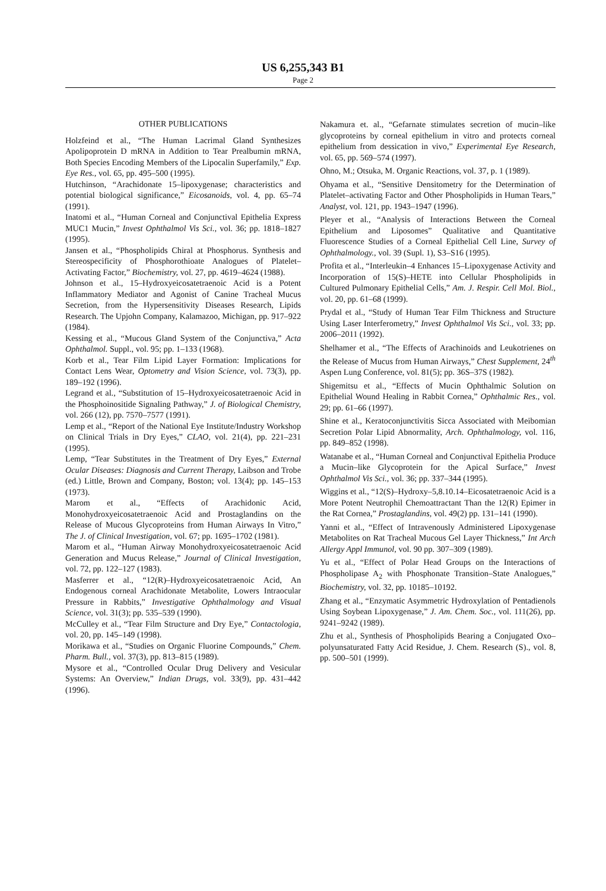US 6,255,343 B1
Page 2
OTHER PUBLICATIONS
Holzfeind et al., “The Human Lacrimal Gland Synthesizes Apolipoprotein D mRNA in Addition to Tear Prealbumin mRNA, Both Species Encoding Members of the Lipocalin Superfamily,” Exp. Eye Res., vol. 65, pp. 495–500 (1995).
Hutchinson, “Arachidonate 15–lipoxygenase; characteristics and potential biological significance,” Eicosanoids, vol. 4, pp. 65–74 (1991).
Inatomi et al., “Human Corneal and Conjunctival Epithelia Express MUC1 Mucin,” Invest Ophthalmol Vis Sci., vol. 36; pp. 1818–1827 (1995).
Jansen et al., “Phospholipids Chiral at Phosphorus. Synthesis and Stereospecificity of Phosphorothioate Analogues of Platelet–Activating Factor,” Biochemistry, vol. 27, pp. 4619–4624 (1988).
Johnson et al., 15–Hydroxyeicosatetraenoic Acid is a Potent Inflammatory Mediator and Agonist of Canine Tracheal Mucus Secretion, from the Hypersensitivity Diseases Research, Lipids Research. The Upjohn Company, Kalamazoo, Michigan, pp. 917–922 (1984).
Kessing et al., “Mucous Gland System of the Conjunctiva,” Acta Ophthalmol. Suppl., vol. 95; pp. 1–133 (1968).
Korb et al., Tear Film Lipid Layer Formation: Implications for Contact Lens Wear, Optometry and Vision Science, vol. 73(3), pp. 189–192 (1996).
Legrand et al., “Substitution of 15–Hydroxyeicosatetraenoic Acid in the Phosphoinositide Signaling Pathway,” J. of Biological Chemistry, vol. 266 (12), pp. 7570–7577 (1991).
Lemp et al., “Report of the National Eye Institute/Industry Workshop on Clinical Trials in Dry Eyes,” CLAO, vol. 21(4), pp. 221–231 (1995).
Lemp, “Tear Substitutes in the Treatment of Dry Eyes,” External Ocular Diseases: Diagnosis and Current Therapy, Laibson and Trobe (ed.) Little, Brown and Company, Boston; vol. 13(4); pp. 145–153 (1973).
Marom et al., “Effects of Arachidonic Acid, Monohydroxyeicosatetraenoic Acid and Prostaglandins on the Release of Mucous Glycoproteins from Human Airways In Vitro,” The J. of Clinical Investigation, vol. 67; pp. 1695–1702 (1981).
Marom et al., “Human Airway Monohydroxyeicosatetraenoic Acid Generation and Mucus Release,” Journal of Clinical Investigation, vol. 72, pp. 122–127 (1983).
Masferrer et al., “12(R)–Hydroxyeicosatetraenoic Acid, An Endogenous corneal Arachidonate Metabolite, Lowers Intraocular Pressure in Rabbits,” Investigative Ophthalmology and Visual Science, vol. 31(3); pp. 535–539 (1990).
McCulley et al., “Tear Film Structure and Dry Eye,” Contactologia, vol. 20, pp. 145–149 (1998).
Morikawa et al., “Studies on Organic Fluorine Compounds,” Chem. Pharm. Bull., vol. 37(3), pp. 813–815 (1989).
Mysore et al., “Controlled Ocular Drug Delivery and Vesicular Systems: An Overview,” Indian Drugs, vol. 33(9), pp. 431–442 (1996).
Nakamura et. al., “Gefarnate stimulates secretion of mucin–like glycoproteins by corneal epithelium in vitro and protects corneal epithelium from dessication in vivo,” Experimental Eye Research, vol. 65, pp. 569–574 (1997).
Ohno, M.; Otsuka, M. Organic Reactions, vol. 37, p. 1 (1989).
Ohyama et al., “Sensitive Densitometry for the Determination of Platelet–activating Factor and Other Phospholipids in Human Tears,” Analyst, vol. 121, pp. 1943–1947 (1996).
Pleyer et al., “Analysis of Interactions Between the Corneal Epithelium and Liposomes” Qualitative and Quantitative Fluorescence Studies of a Corneal Epithelial Cell Line, Survey of Ophthalmology., vol. 39 (Supl. 1), S3–S16 (1995).
Profita et al., “Interleukin–4 Enhances 15–Lipoxygenase Activity and Incorporation of 15(S)–HETE into Cellular Phospholipids in Cultured Pulmonary Epithelial Cells,” Am. J. Respir. Cell Mol. Biol., vol. 20, pp. 61–68 (1999).
Prydal et al., “Study of Human Tear Film Thickness and Structure Using Laser Interferometry,” Invest Ophthalmol Vis Sci., vol. 33; pp. 2006–2011 (1992).
Shelhamer et al., “The Effects of Arachinoids and Leukotrienes on the Release of Mucus from Human Airways,” Chest Supplement, 24<sup>th</sup> Aspen Lung Conference, vol. 81(5); pp. 36S–37S (1982).
Shigemitsu et al., “Effects of Mucin Ophthalmic Solution on Epithelial Wound Healing in Rabbit Cornea,” Ophthalmic Res., vol. 29; pp. 61–66 (1997).
Shine et al., Keratoconjunctivitis Sicca Associated with Meibomian Secretion Polar Lipid Abnormality, Arch. Ophthalmology, vol. 116, pp. 849–852 (1998).
Watanabe et al., “Human Corneal and Conjunctival Epithelia Produce a Mucin–like Glycoprotein for the Apical Surface,” Invest Ophthalmol Vis Sci., vol. 36; pp. 337–344 (1995).
Wiggins et al., “12(S)–Hydroxy–5,8.10.14–Eicosatetraenoic Acid is a More Potent Neutrophil Chemoattractant Than the 12(R) Epimer in the Rat Cornea,” Prostaglandins, vol. 49(2) pp. 131–141 (1990).
Yanni et al., “Effect of Intravenously Administered Lipoxygenase Metabolites on Rat Tracheal Mucous Gel Layer Thickness,” Int Arch Allergy Appl Immunol, vol. 90 pp. 307–309 (1989).
Yu et al., “Effect of Polar Head Groups on the Interactions of Phospholipase A<sub>2</sub> with Phosphonate Transition–State Analogues,” Biochemistry, vol. 32, pp. 10185–10192.
Zhang et al., “Enzymatic Asymmetric Hydroxylation of Pentadienols Using Soybean Lipoxygenase,” J. Am. Chem. Soc., vol. 111(26), pp. 9241–9242 (1989).
Zhu et al., Synthesis of Phospholipids Bearing a Conjugated Oxo–polyunsaturated Fatty Acid Residue, J. Chem. Research (S)., vol. 8, pp. 500–501 (1999).